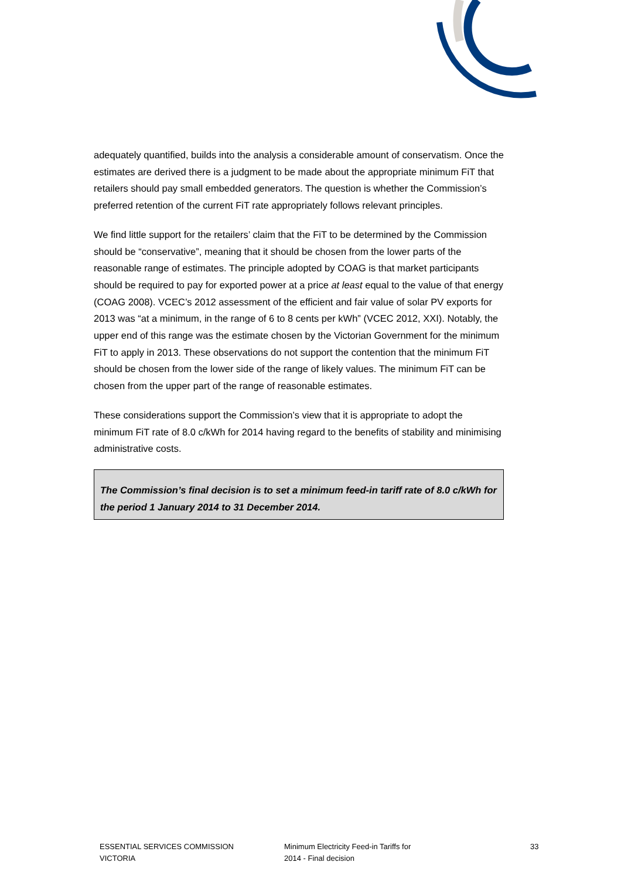adequately quantified, builds into the analysis a considerable amount of conservatism. Once the estimates are derived there is a judgment to be made about the appropriate minimum FiT that retailers should pay small embedded generators. The question is whether the Commission’s preferred retention of the current FiT rate appropriately follows relevant principles.
We find little support for the retailers’ claim that the FiT to be determined by the Commission should be “conservative”, meaning that it should be chosen from the lower parts of the reasonable range of estimates. The principle adopted by COAG is that market participants should be required to pay for exported power at a price at least equal to the value of that energy (COAG 2008). VCEC’s 2012 assessment of the efficient and fair value of solar PV exports for 2013 was “at a minimum, in the range of 6 to 8 cents per kWh” (VCEC 2012, XXI). Notably, the upper end of this range was the estimate chosen by the Victorian Government for the minimum FiT to apply in 2013. These observations do not support the contention that the minimum FiT should be chosen from the lower side of the range of likely values. The minimum FiT can be chosen from the upper part of the range of reasonable estimates.
These considerations support the Commission’s view that it is appropriate to adopt the minimum FiT rate of 8.0 c/kWh for 2014 having regard to the benefits of stability and minimising administrative costs.
The Commission’s final decision is to set a minimum feed-in tariff rate of 8.0 c/kWh for the period 1 January 2014 to 31 December 2014.
ESSENTIAL SERVICES COMMISSION
VICTORIA
Minimum Electricity Feed-in Tariffs for
2014 - Final decision
33